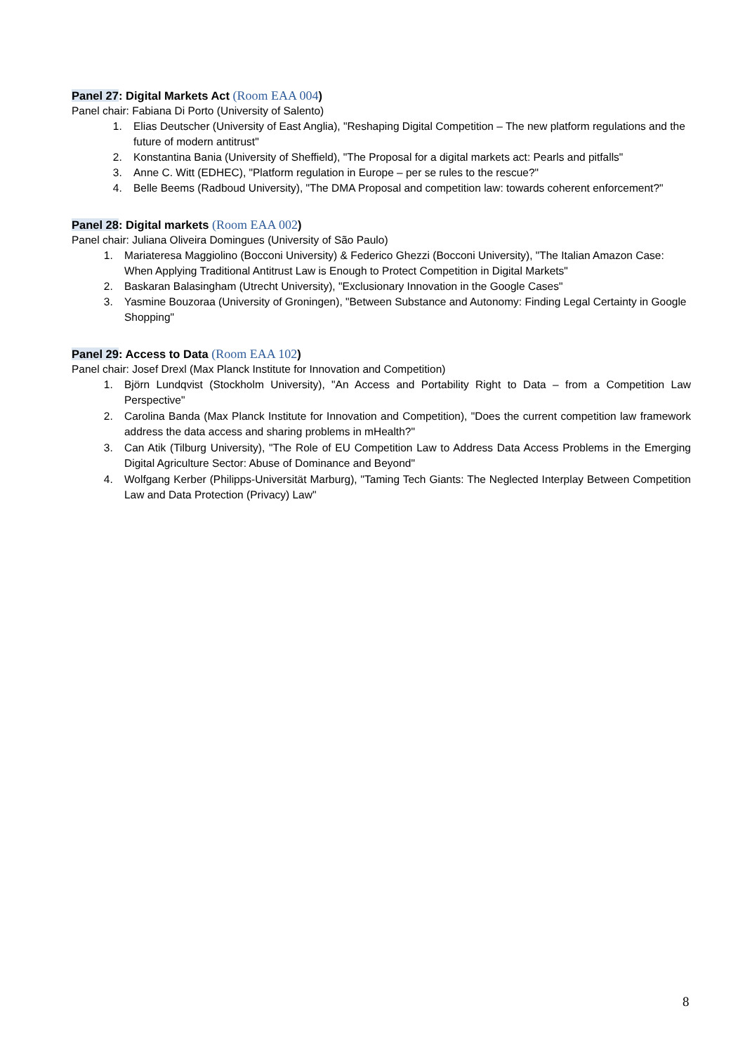Panel 27: Digital Markets Act (Room EAA 004)
Panel chair: Fabiana Di Porto (University of Salento)
1. Elias Deutscher (University of East Anglia), "Reshaping Digital Competition – The new platform regulations and the future of modern antitrust"
2. Konstantina Bania (University of Sheffield), "The Proposal for a digital markets act: Pearls and pitfalls"
3. Anne C. Witt (EDHEC), "Platform regulation in Europe – per se rules to the rescue?"
4. Belle Beems (Radboud University), "The DMA Proposal and competition law: towards coherent enforcement?"
Panel 28: Digital markets (Room EAA 002)
Panel chair: Juliana Oliveira Domingues (University of São Paulo)
1. Mariateresa Maggiolino (Bocconi University) & Federico Ghezzi (Bocconi University), "The Italian Amazon Case: When Applying Traditional Antitrust Law is Enough to Protect Competition in Digital Markets"
2. Baskaran Balasingham (Utrecht University), "Exclusionary Innovation in the Google Cases"
3. Yasmine Bouzoraa (University of Groningen), "Between Substance and Autonomy: Finding Legal Certainty in Google Shopping"
Panel 29: Access to Data (Room EAA 102)
Panel chair: Josef Drexl (Max Planck Institute for Innovation and Competition)
1. Björn Lundqvist (Stockholm University), "An Access and Portability Right to Data – from a Competition Law Perspective"
2. Carolina Banda (Max Planck Institute for Innovation and Competition), "Does the current competition law framework address the data access and sharing problems in mHealth?"
3. Can Atik (Tilburg University), "The Role of EU Competition Law to Address Data Access Problems in the Emerging Digital Agriculture Sector: Abuse of Dominance and Beyond"
4. Wolfgang Kerber (Philipps-Universität Marburg), "Taming Tech Giants: The Neglected Interplay Between Competition Law and Data Protection (Privacy) Law"
8